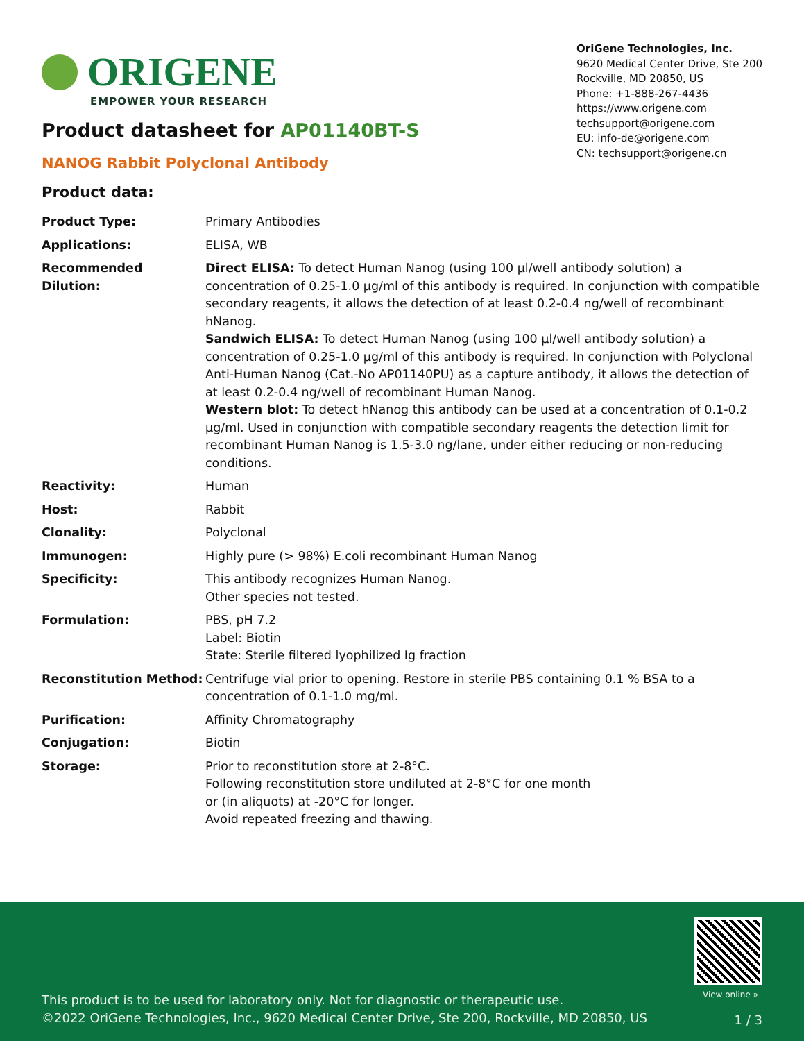ORIGENE
EMPOWER YOUR RESEARCH
OriGene Technologies, Inc.
9620 Medical Center Drive, Ste 200
Rockville, MD 20850, US
Phone: +1-888-267-4436
https://www.origene.com
techsupport@origene.com
EU: info-de@origene.com
CN: techsupport@origene.cn
Product datasheet for AP01140BT-S
NANOG Rabbit Polyclonal Antibody
Product data:
| Product Type: | Primary Antibodies |
| Applications: | ELISA, WB |
| Recommended Dilution: | Direct ELISA: To detect Human Nanog (using 100 µl/well antibody solution) a concentration of 0.25-1.0 µg/ml of this antibody is required. In conjunction with compatible secondary reagents, it allows the detection of at least 0.2-0.4 ng/well of recombinant hNanog. Sandwich ELISA: To detect Human Nanog (using 100 µl/well antibody solution) a concentration of 0.25-1.0 µg/ml of this antibody is required. In conjunction with Polyclonal Anti-Human Nanog (Cat.-No AP01140PU) as a capture antibody, it allows the detection of at least 0.2-0.4 ng/well of recombinant Human Nanog. Western blot: To detect hNanog this antibody can be used at a concentration of 0.1-0.2 µg/ml. Used in conjunction with compatible secondary reagents the detection limit for recombinant Human Nanog is 1.5-3.0 ng/lane, under either reducing or non-reducing conditions. |
| Reactivity: | Human |
| Host: | Rabbit |
| Clonality: | Polyclonal |
| Immunogen: | Highly pure (> 98%) E.coli recombinant Human Nanog |
| Specificity: | This antibody recognizes Human Nanog. Other species not tested. |
| Formulation: | PBS, pH 7.2 Label: Biotin State: Sterile filtered lyophilized Ig fraction |
| Reconstitution Method: | Centrifuge vial prior to opening. Restore in sterile PBS containing 0.1 % BSA to a concentration of 0.1-1.0 mg/ml. |
| Purification: | Affinity Chromatography |
| Conjugation: | Biotin |
| Storage: | Prior to reconstitution store at 2-8°C. Following reconstitution store undiluted at 2-8°C for one month or (in aliquots) at -20°C for longer. Avoid repeated freezing and thawing. |
View online »
This product is to be used for laboratory only. Not for diagnostic or therapeutic use.
©2022 OriGene Technologies, Inc., 9620 Medical Center Drive, Ste 200, Rockville, MD 20850, US
1 / 3